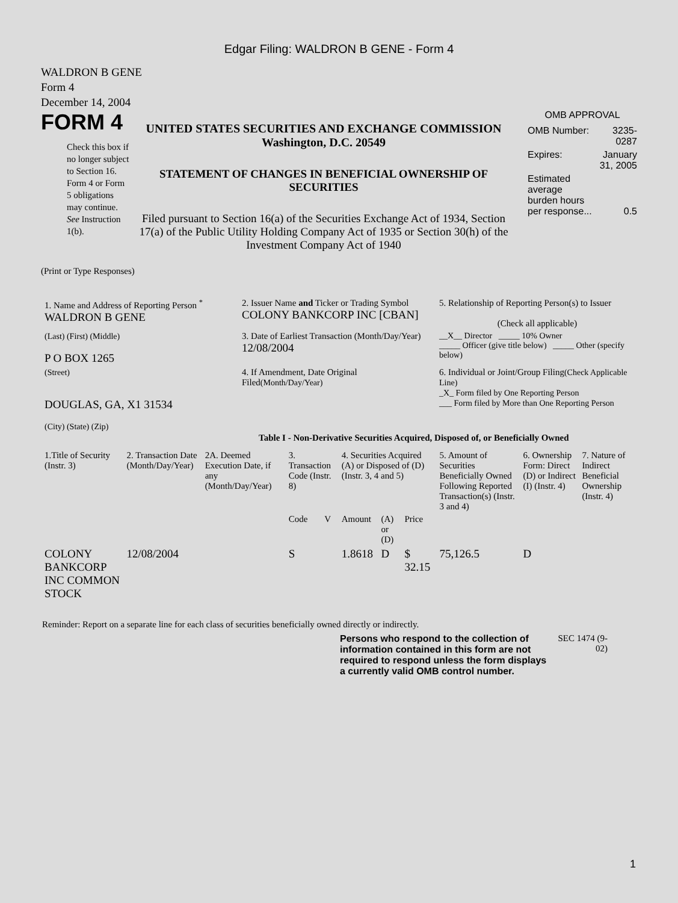Edgar Filing: WALDRON B GENE - Form 4
WALDRON B GENE
Form 4
December 14, 2004
FORM 4
Check this box if no longer subject to Section 16. Form 4 or Form 5 obligations may continue. See Instruction 1(b).
UNITED STATES SECURITIES AND EXCHANGE COMMISSION
Washington, D.C. 20549
STATEMENT OF CHANGES IN BENEFICIAL OWNERSHIP OF SECURITIES
Filed pursuant to Section 16(a) of the Securities Exchange Act of 1934, Section 17(a) of the Public Utility Holding Company Act of 1935 or Section 30(h) of the Investment Company Act of 1940
OMB APPROVAL
| OMB Number: | 3235-0287 |
| Expires: | January 31, 2005 |
| Estimated average burden hours per response... | 0.5 |
(Print or Type Responses)
| 1. Name and Address of Reporting Person <sup>*</sup> WALDRON B GENE | 2. Issuer Name and Ticker or Trading Symbol COLONY BANKCORP INC [CBAN] | 5. Relationship of Reporting Person(s) to Issuer (Check all applicable) |
| (Last) (First) (Middle) P O BOX 1265 | 3. Date of Earliest Transaction (Month/Day/Year) 12/08/2004 | __X__ Director _____ 10% Owner _____ Officer (give title below) _____ Other (specify below) |
| (Street) DOUGLAS, GA, X1 31534 (City) (State) (Zip) | 4. If Amendment, Date Original Filed (Month/Day/Year) | 6. Individual or Joint/Group Filing (Check Applicable Line) _X_ Form filed by One Reporting Person ___ Form filed by More than One Reporting Person |
Table I - Non-Derivative Securities Acquired, Disposed of, or Beneficially Owned
| 1.Title of Security (Instr. 3) | 2. Transaction Date (Month/Day/Year) | 2A. Deemed Execution Date, if any (Month/Day/Year) | 3. Transaction Code (Instr. 8) | | 4. Securities Acquired (A) or Disposed of (D) (Instr. 3, 4 and 5) | | | 5. Amount of Securities Beneficially Owned Following Reported Transaction(s) (Instr. 3 and 4) | 6. Ownership Form: Direct (D) or Indirect (I) (Instr. 4) | 7. Nature of Indirect Beneficial Ownership (Instr. 4) |
| --- | --- | --- | --- | --- | --- | --- | --- | --- | --- | --- |
| | | | Code | V | Amount | (A) or (D) | Price | | | |
| COLONY BANKCORP INC COMMON STOCK | 12/08/2004 | | S | | 1.8618 | D | $ 32.15 | 75,126.5 | D | |
Reminder: Report on a separate line for each class of securities beneficially owned directly or indirectly.
Persons who respond to the collection of information contained in this form are not required to respond unless the form displays a currently valid OMB control number.
SEC 1474 (9-02)
1